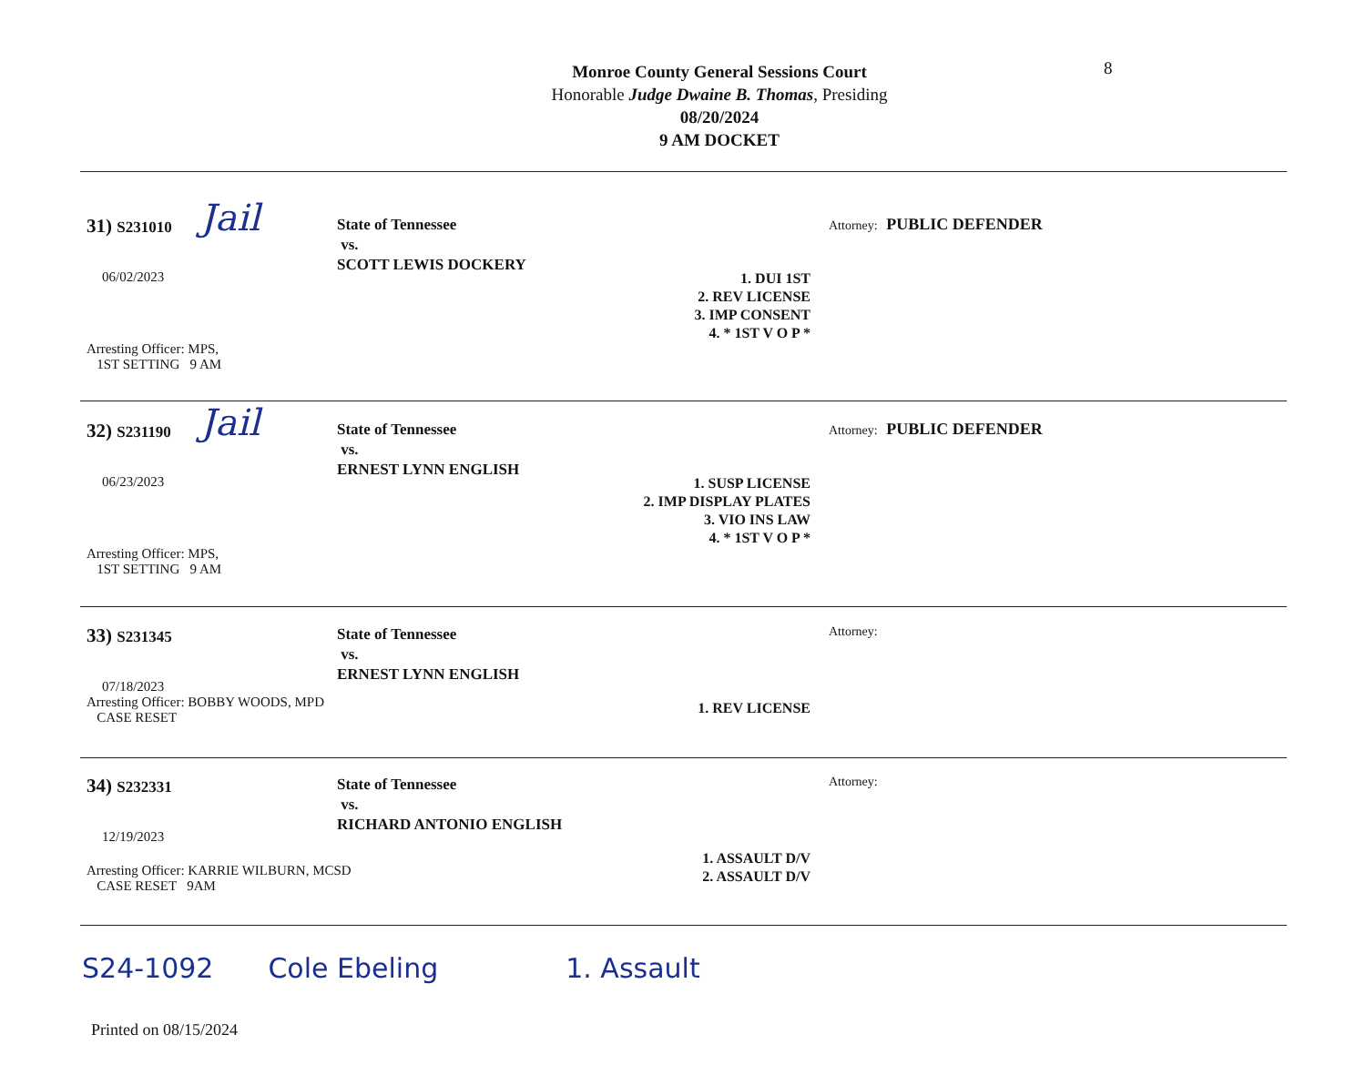8
Monroe County General Sessions Court
Honorable Judge Dwaine B. Thomas, Presiding
08/20/2024
9 AM DOCKET
31) S231010
Jail
06/02/2023
Arresting Officer: MPS,
1ST SETTING 9 AM
State of Tennessee
vs.
SCOTT LEWIS DOCKERY
1. DUI 1ST
2. REV LICENSE
3. IMP CONSENT
4. * 1ST V O P *
Attorney: PUBLIC DEFENDER
32) S231190
Jail
06/23/2023
Arresting Officer: MPS,
1ST SETTING 9 AM
State of Tennessee
vs.
ERNEST LYNN ENGLISH
1. SUSP LICENSE
2. IMP DISPLAY PLATES
3. VIO INS LAW
4. * 1ST V O P *
Attorney: PUBLIC DEFENDER
33) S231345
07/18/2023
Arresting Officer: BOBBY WOODS, MPD
CASE RESET
State of Tennessee
vs.
ERNEST LYNN ENGLISH
1. REV LICENSE
Attorney:
34) S232331
12/19/2023
Arresting Officer: KARRIE WILBURN, MCSD
CASE RESET 9AM
State of Tennessee
vs.
RICHARD ANTONIO ENGLISH
1. ASSAULT D/V
2. ASSAULT D/V
Attorney:
S24-1092 Cole Ebeling 1. Assault
Printed on 08/15/2024